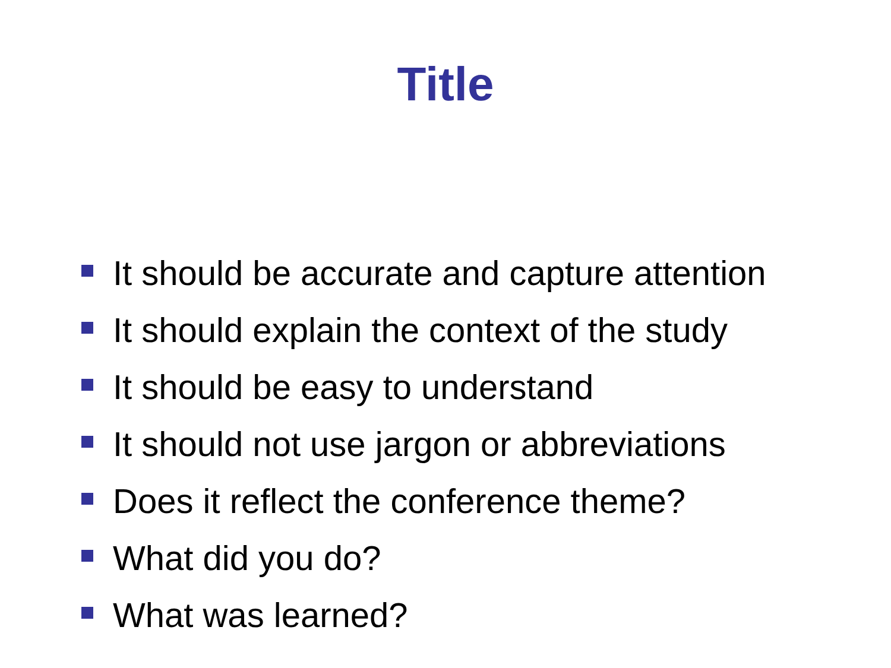Title
It should be accurate and capture attention
It should explain the context of the study
It should be easy to understand
It should not use jargon or abbreviations
Does it reflect the conference theme?
What did you do?
What was learned?